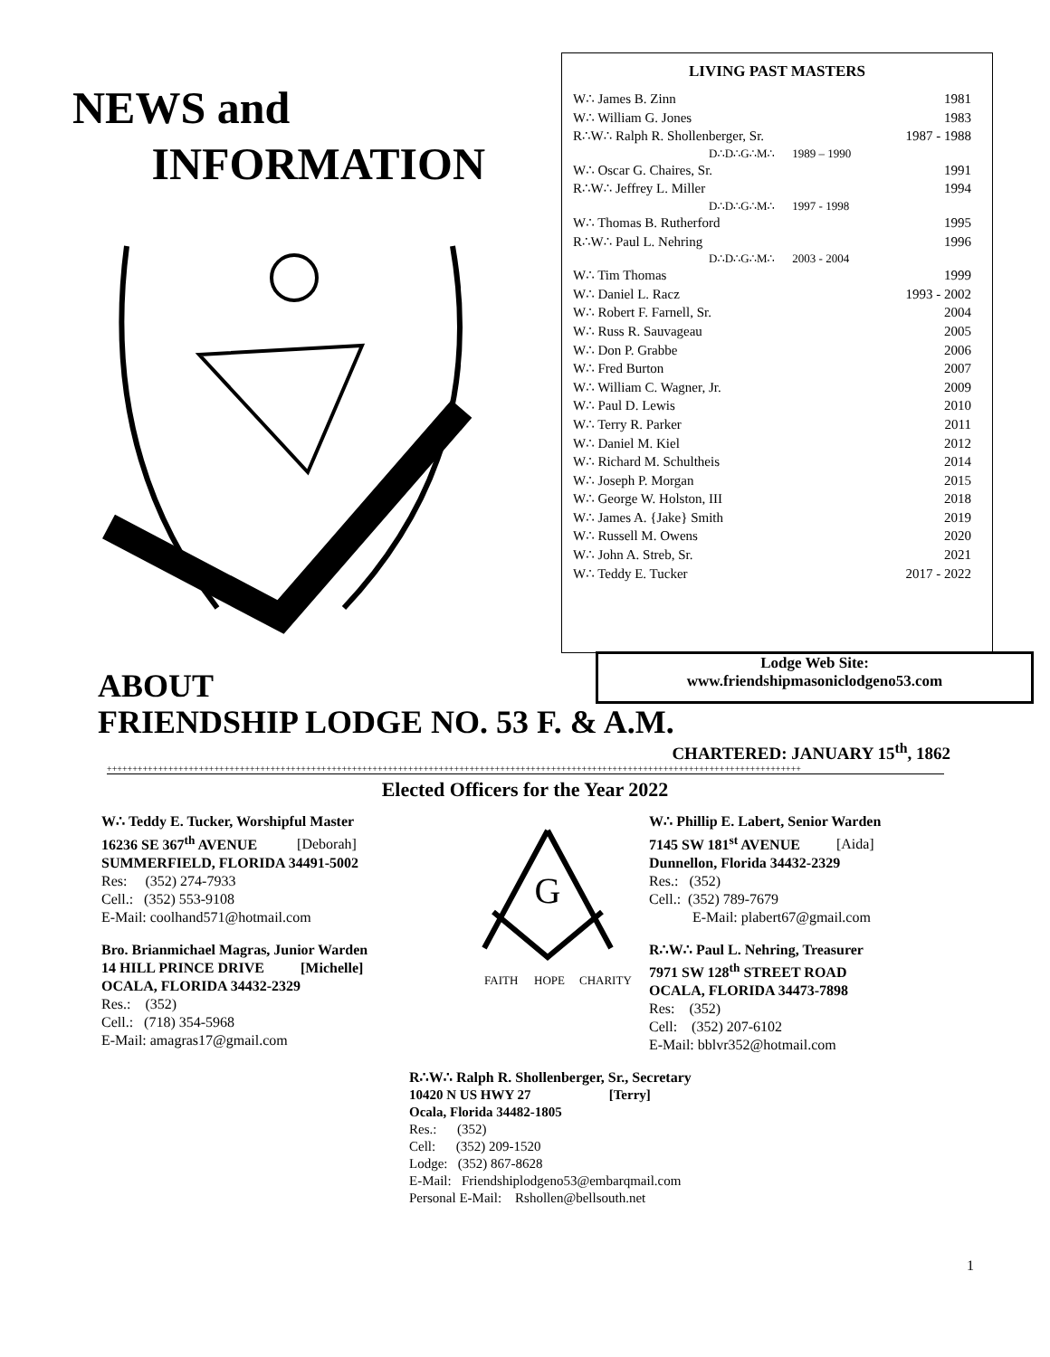NEWS and
INFORMATION
LIVING PAST MASTERS
| W∴ James B. Zinn | 1981 |
| W∴ William G. Jones | 1983 |
| R∴W∴ Ralph R. Shollenberger, Sr. | 1987 - 1988 |
| D∴D∴G∴M∴ 1989 – 1990 | |
| W∴ Oscar G. Chaires, Sr. | 1991 |
| R∴W∴ Jeffrey L. Miller | 1994 |
| D∴D∴G∴M∴ 1997 - 1998 | |
| W∴ Thomas B. Rutherford | 1995 |
| R∴W∴ Paul L. Nehring | 1996 |
| D∴D∴G∴M∴ 2003 - 2004 | |
| W∴ Tim Thomas | 1999 |
| W∴ Daniel L. Racz | 1993 - 2002 |
| W∴ Robert F. Farnell, Sr. | 2004 |
| W∴ Russ R. Sauvageau | 2005 |
| W∴ Don P. Grabbe | 2006 |
| W∴ Fred Burton | 2007 |
| W∴ William C. Wagner, Jr. | 2009 |
| W∴ Paul D. Lewis | 2010 |
| W∴ Terry R. Parker | 2011 |
| W∴ Daniel M. Kiel | 2012 |
| W∴ Richard M. Schultheis | 2014 |
| W∴ Joseph P. Morgan | 2015 |
| W∴ George W. Holston, III | 2018 |
| W∴ James A. {Jake} Smith | 2019 |
| W∴ Russell M. Owens | 2020 |
| W∴ John A. Streb, Sr. | 2021 |
| W∴ Teddy E. Tucker | 2017 - 2022 |
ABOUT
FRIENDSHIP LODGE NO. 53 F. & A.M.
Lodge Web Site:
www.friendshipmasoniclodgeno53.com
CHARTERED: JANUARY 15<sup>th</sup>, 1862
++++++++++++++++++++++++++++++++++++++++++++++++++++++++++++++++++++++++++++++++++++++++++++++++++++++++++++++++++++++++++++++++++++++++
Elected Officers for the Year 2022
W∴ Teddy E. Tucker, Worshipful Master
16236 SE 367<sup>th</sup> AVENUE [Deborah]
SUMMERFIELD, FLORIDA 34491-5002
Res: (352) 274-7933
Cell.: (352) 553-9108
E-Mail: coolhand571@hotmail.com
Bro. Brianmichael Magras, Junior Warden
14 HILL PRINCE DRIVE [Michelle]
OCALA, FLORIDA 34432-2329
Res.: (352)
Cell.: (718) 354-5968
E-Mail: amagras17@gmail.com
G
FAITH
HOPE
CHARITY
W∴ Phillip E. Labert, Senior Warden
7145 SW 181<sup>st</sup> AVENUE [Aida]
Dunnellon, Florida 34432-2329
Res.: (352)
Cell.: (352) 789-7679
E-Mail: plabert67@gmail.com
R∴W∴ Paul L. Nehring, Treasurer
7971 SW 128<sup>th</sup> STREET ROAD
OCALA, FLORIDA 34473-7898
Res: (352)
Cell: (352) 207-6102
E-Mail: bblvr352@hotmail.com
R∴W∴ Ralph R. Shollenberger, Sr., Secretary
10420 N US HWY 27 [Terry]
Ocala, Florida 34482-1805
Res.: (352)
Cell: (352) 209-1520
Lodge: (352) 867-8628
E-Mail: Friendshiplodgeno53@embarqmail.com
Personal E-Mail: Rshollen@bellsouth.net
1